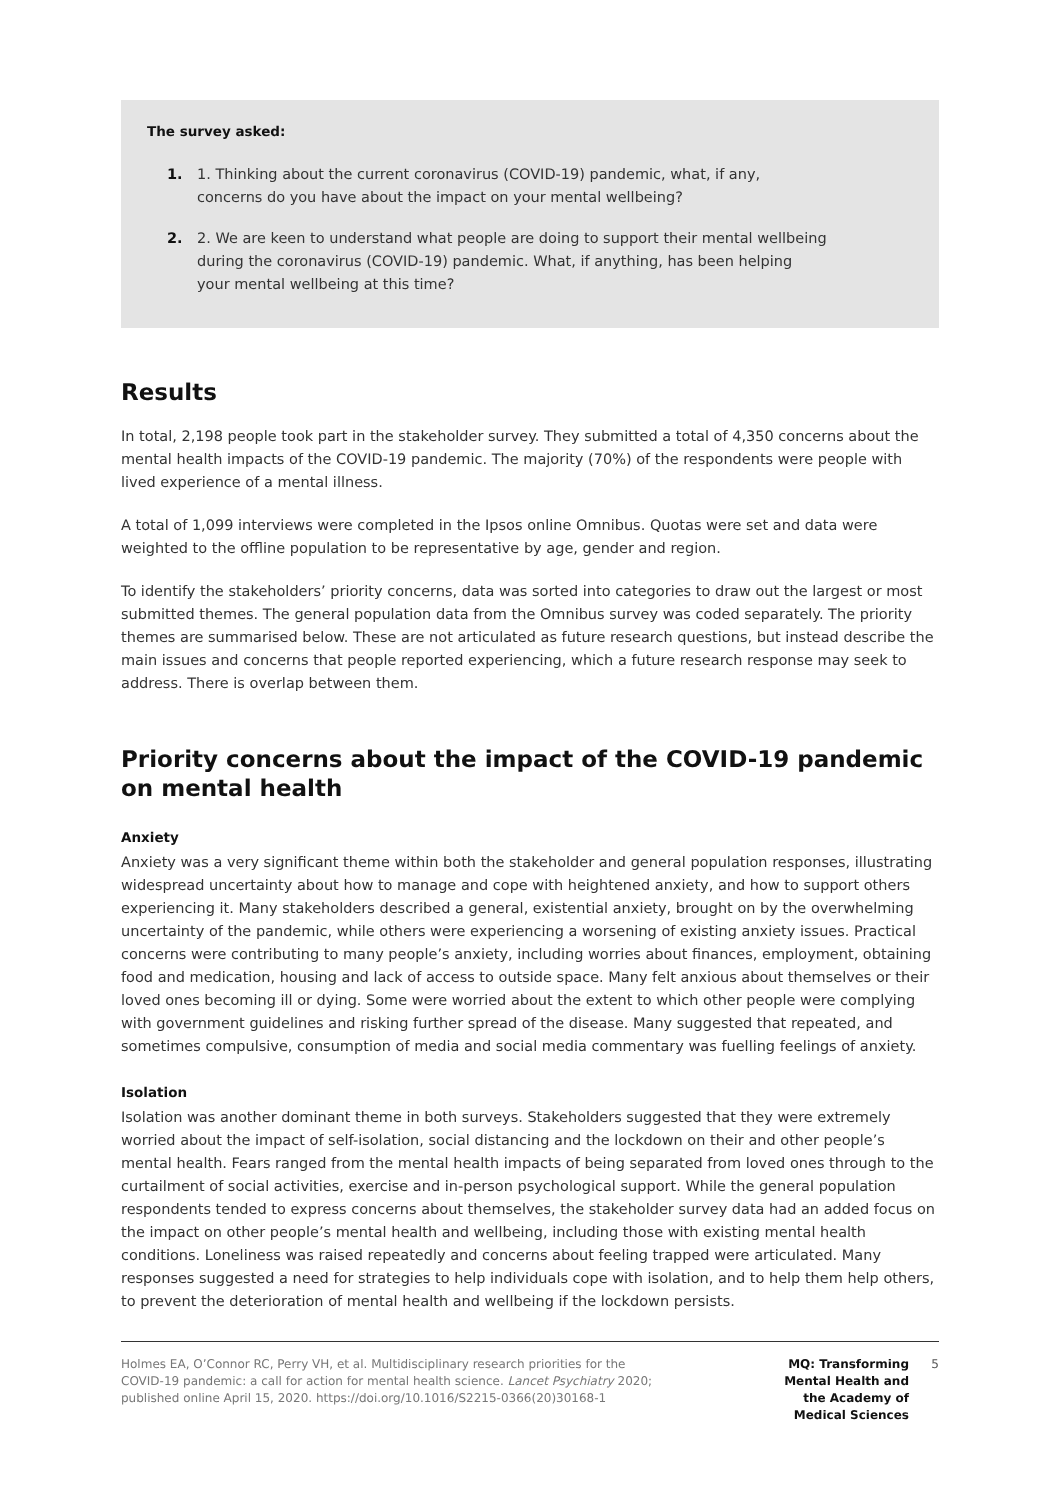The survey asked:
1. 1. Thinking about the current coronavirus (COVID-19) pandemic, what, if any, concerns do you have about the impact on your mental wellbeing?
2. 2. We are keen to understand what people are doing to support their mental wellbeing during the coronavirus (COVID-19) pandemic. What, if anything, has been helping your mental wellbeing at this time?
Results
In total, 2,198 people took part in the stakeholder survey. They submitted a total of 4,350 concerns about the mental health impacts of the COVID-19 pandemic. The majority (70%) of the respondents were people with lived experience of a mental illness.
A total of 1,099 interviews were completed in the Ipsos online Omnibus. Quotas were set and data were weighted to the offline population to be representative by age, gender and region.
To identify the stakeholders’ priority concerns, data was sorted into categories to draw out the largest or most submitted themes. The general population data from the Omnibus survey was coded separately. The priority themes are summarised below. These are not articulated as future research questions, but instead describe the main issues and concerns that people reported experiencing, which a future research response may seek to address. There is overlap between them.
Priority concerns about the impact of the COVID-19 pandemic
on mental health
Anxiety
Anxiety was a very significant theme within both the stakeholder and general population responses, illustrating widespread uncertainty about how to manage and cope with heightened anxiety, and how to support others experiencing it. Many stakeholders described a general, existential anxiety, brought on by the overwhelming uncertainty of the pandemic, while others were experiencing a worsening of existing anxiety issues. Practical concerns were contributing to many people’s anxiety, including worries about finances, employment, obtaining food and medication, housing and lack of access to outside space. Many felt anxious about themselves or their loved ones becoming ill or dying. Some were worried about the extent to which other people were complying with government guidelines and risking further spread of the disease. Many suggested that repeated, and sometimes compulsive, consumption of media and social media commentary was fuelling feelings of anxiety.
Isolation
Isolation was another dominant theme in both surveys. Stakeholders suggested that they were extremely worried about the impact of self-isolation, social distancing and the lockdown on their and other people’s mental health. Fears ranged from the mental health impacts of being separated from loved ones through to the curtailment of social activities, exercise and in-person psychological support. While the general population respondents tended to express concerns about themselves, the stakeholder survey data had an added focus on the impact on other people’s mental health and wellbeing, including those with existing mental health conditions. Loneliness was raised repeatedly and concerns about feeling trapped were articulated. Many responses suggested a need for strategies to help individuals cope with isolation, and to help them help others, to prevent the deterioration of mental health and wellbeing if the lockdown persists.
Holmes EA, O’Connor RC, Perry VH, et al. Multidisciplinary research priorities for the COVID-19 pandemic: a call for action for mental health science. Lancet Psychiatry 2020; published online April 15, 2020. https://doi.org/10.1016/S2215-0366(20)30168-1
MQ: Transforming Mental Health and the Academy of Medical Sciences
5